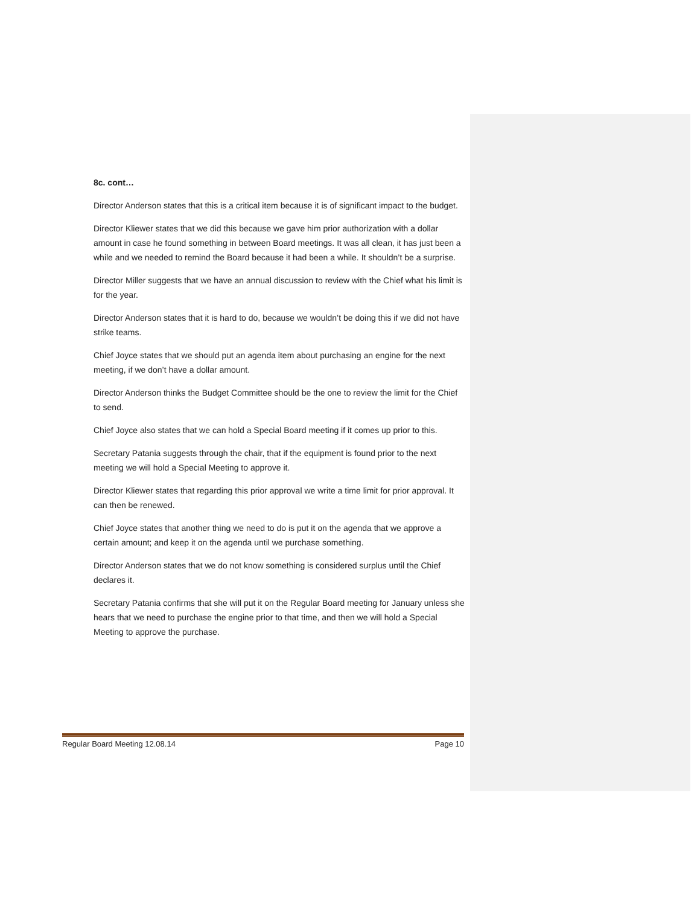8c. cont…
Director Anderson states that this is a critical item because it is of significant impact to the budget.
Director Kliewer states that we did this because we gave him prior authorization with a dollar amount in case he found something in between Board meetings. It was all clean, it has just been a while and we needed to remind the Board because it had been a while. It shouldn’t be a surprise.
Director Miller suggests that we have an annual discussion to review with the Chief what his limit is for the year.
Director Anderson states that it is hard to do, because we wouldn’t be doing this if we did not have strike teams.
Chief Joyce states that we should put an agenda item about purchasing an engine for the next meeting, if we don’t have a dollar amount.
Director Anderson thinks the Budget Committee should be the one to review the limit for the Chief to send.
Chief Joyce also states that we can hold a Special Board meeting if it comes up prior to this.
Secretary Patania suggests through the chair, that if the equipment is found prior to the next meeting we will hold a Special Meeting to approve it.
Director Kliewer states that regarding this prior approval we write a time limit for prior approval. It can then be renewed.
Chief Joyce states that another thing we need to do is put it on the agenda that we approve a certain amount; and keep it on the agenda until we purchase something.
Director Anderson states that we do not know something is considered surplus until the Chief declares it.
Secretary Patania confirms that she will put it on the Regular Board meeting for January unless she hears that we need to purchase the engine prior to that time, and then we will hold a Special Meeting to approve the purchase.
Regular Board Meeting 12.08.14 Page 10